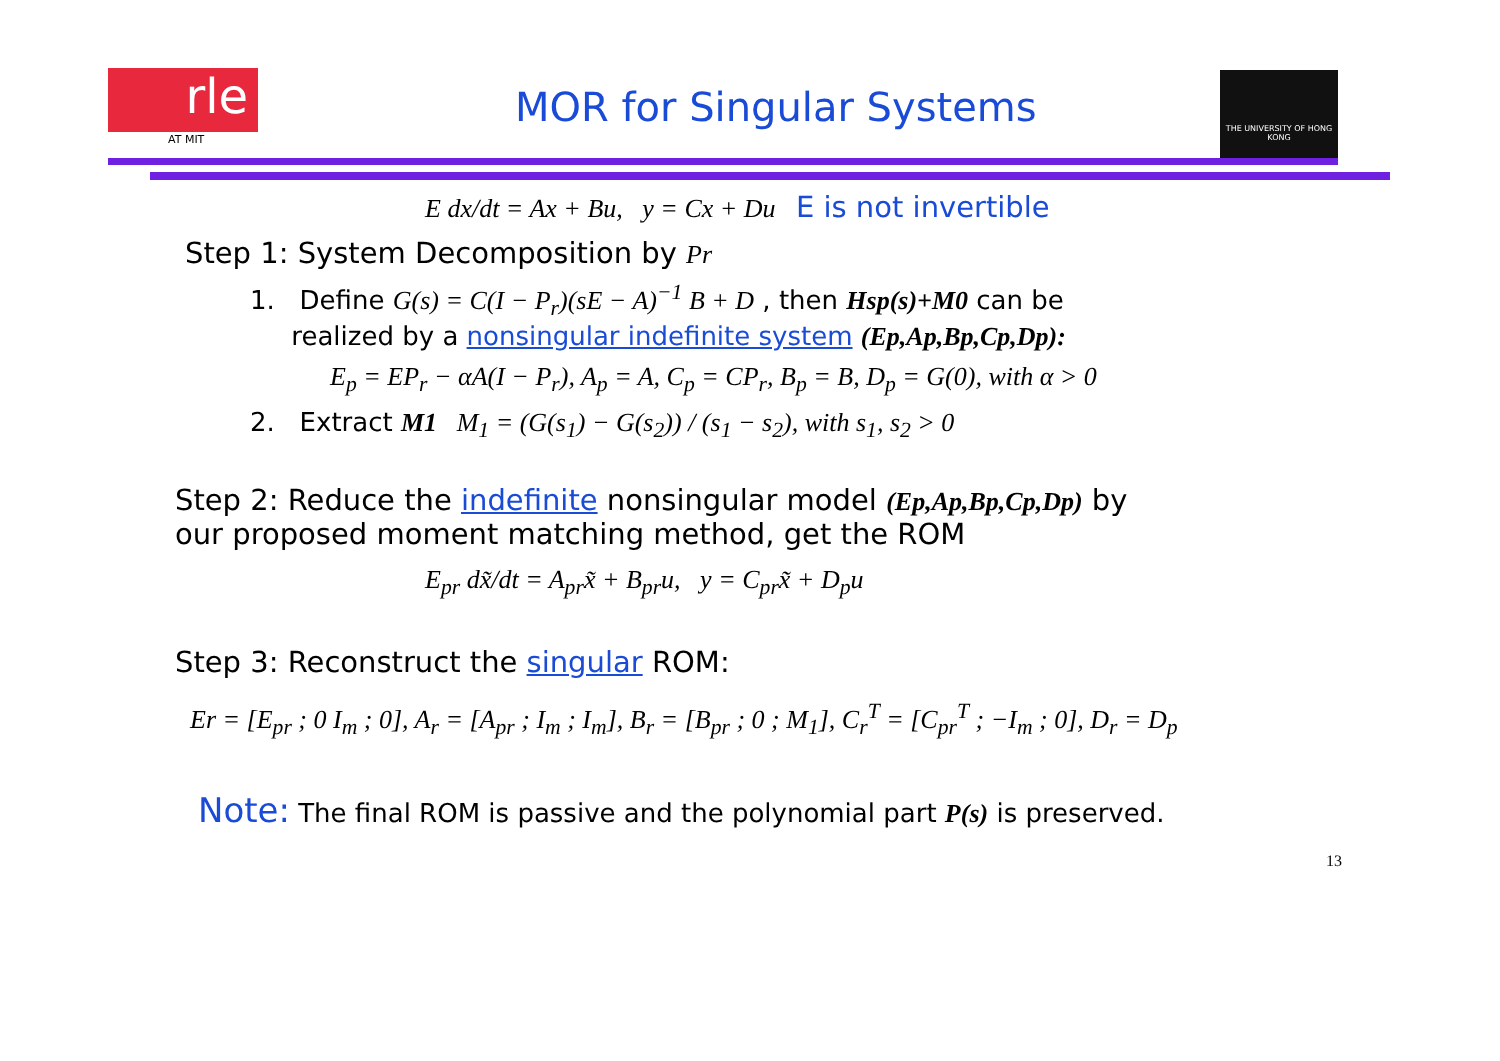rle
AT MIT
MOR for Singular Systems
THE UNIVERSITY OF HONG KONG
E dx/dt = Ax + Bu, y = Cx + Du E is not invertible
Step 1: System Decomposition by Pr
1. Define G(s) = C(I − P<sub>r</sub>)(sE − A)<sup>−1</sup> B + D , then Hsp(s)+M0 can be
realized by a nonsingular indefinite system (Ep,Ap,Bp,Cp,Dp):
E<sub>p</sub> = EP<sub>r</sub> − αA(I − P<sub>r</sub>), A<sub>p</sub> = A, C<sub>p</sub> = CP<sub>r</sub>, B<sub>p</sub> = B, D<sub>p</sub> = G(0), with α > 0
2. Extract M1 M<sub>1</sub> = (G(s<sub>1</sub>) − G(s<sub>2</sub>)) / (s<sub>1</sub> − s<sub>2</sub>), with s<sub>1</sub>, s<sub>2</sub> > 0
Step 2: Reduce the indefinite nonsingular model (Ep,Ap,Bp,Cp,Dp) by
our proposed moment matching method, get the ROM
E<sub>pr</sub> dx̃/dt = A<sub>pr</sub>x̃ + B<sub>pr</sub>u, y = C<sub>pr</sub>x̃ + D<sub>p</sub>u
Step 3: Reconstruct the singular ROM:
Er = [E<sub>pr</sub> ; 0 I<sub>m</sub> ; 0], A<sub>r</sub> = [A<sub>pr</sub> ; I<sub>m</sub> ; I<sub>m</sub>], B<sub>r</sub> = [B<sub>pr</sub> ; 0 ; M<sub>1</sub>], C<sub>r</sub><sup>T</sup> = [C<sub>pr</sub><sup>T</sup> ; −I<sub>m</sub> ; 0], D<sub>r</sub> = D<sub>p</sub>
Note: The final ROM is passive and the polynomial part P(s) is preserved.
13